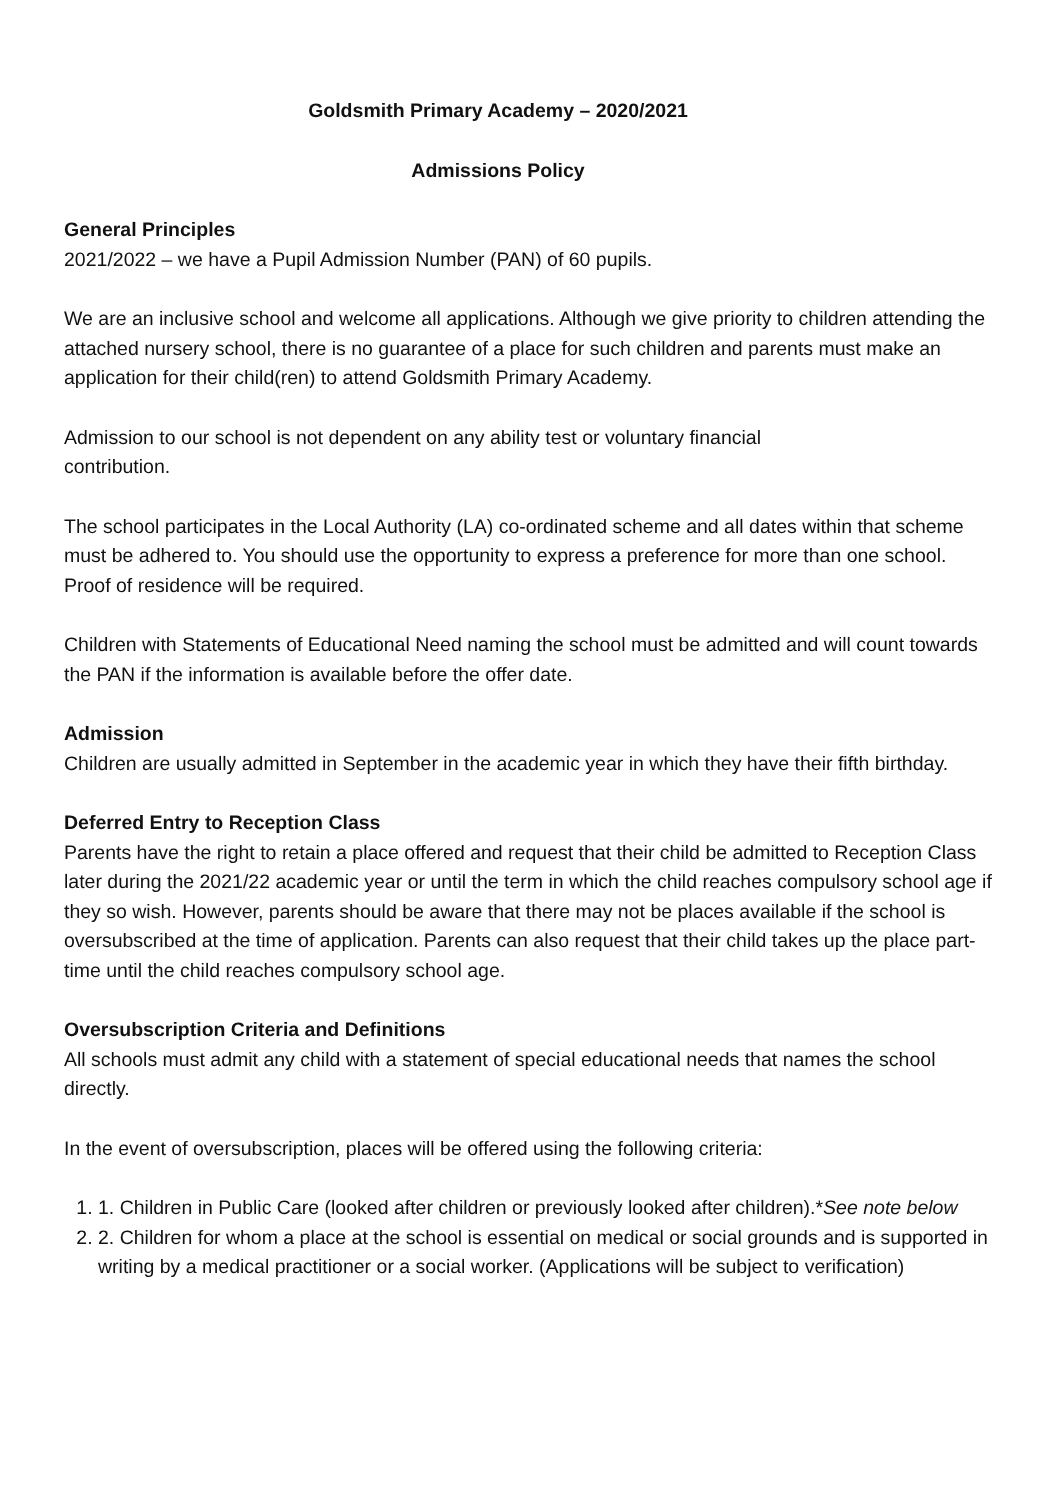Goldsmith Primary Academy – 2020/2021
Admissions Policy
General Principles
2021/2022 – we have a Pupil Admission Number (PAN) of 60 pupils.
We are an inclusive school and welcome all applications. Although we give priority to children attending the attached nursery school, there is no guarantee of a place for such children and parents must make an application for their child(ren) to attend Goldsmith Primary Academy.
Admission to our school is not dependent on any ability test or voluntary financial
contribution.
The school participates in the Local Authority (LA) co-ordinated scheme and all dates within that scheme must be adhered to. You should use the opportunity to express a preference for more than one school. Proof of residence will be required.
Children with Statements of Educational Need naming the school must be admitted and will count towards the PAN if the information is available before the offer date.
Admission
Children are usually admitted in September in the academic year in which they have their fifth birthday.
Deferred Entry to Reception Class
Parents have the right to retain a place offered and request that their child be admitted to Reception Class later during the 2021/22 academic year or until the term in which the child reaches compulsory school age if they so wish. However, parents should be aware that there may not be places available if the school is oversubscribed at the time of application. Parents can also request that their child takes up the place part-time until the child reaches compulsory school age.
Oversubscription Criteria and Definitions
All schools must admit any child with a statement of special educational needs that names the school directly.
In the event of oversubscription, places will be offered using the following criteria:
1. 1. Children in Public Care (looked after children or previously looked after children).*See note below
2. 2. Children for whom a place at the school is essential on medical or social grounds and is supported in writing by a medical practitioner or a social worker. (Applications will be subject to verification)